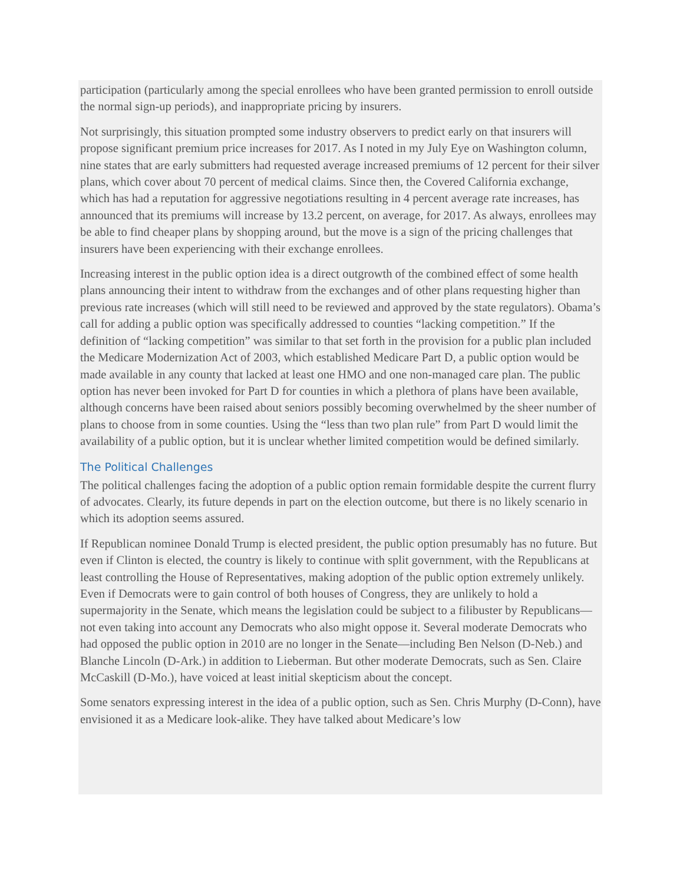participation (particularly among the special enrollees who have been granted permission to enroll outside the normal sign-up periods), and inappropriate pricing by insurers.
Not surprisingly, this situation prompted some industry observers to predict early on that insurers will propose significant premium price increases for 2017. As I noted in my July Eye on Washington column, nine states that are early submitters had requested average increased premiums of 12 percent for their silver plans, which cover about 70 percent of medical claims. Since then, the Covered California exchange, which has had a reputation for aggressive negotiations resulting in 4 percent average rate increases, has announced that its premiums will increase by 13.2 percent, on average, for 2017. As always, enrollees may be able to find cheaper plans by shopping around, but the move is a sign of the pricing challenges that insurers have been experiencing with their exchange enrollees.
Increasing interest in the public option idea is a direct outgrowth of the combined effect of some health plans announcing their intent to withdraw from the exchanges and of other plans requesting higher than previous rate increases (which will still need to be reviewed and approved by the state regulators). Obama’s call for adding a public option was specifically addressed to counties “lacking competition.” If the definition of “lacking competition” was similar to that set forth in the provision for a public plan included the Medicare Modernization Act of 2003, which established Medicare Part D, a public option would be made available in any county that lacked at least one HMO and one non-managed care plan. The public option has never been invoked for Part D for counties in which a plethora of plans have been available, although concerns have been raised about seniors possibly becoming overwhelmed by the sheer number of plans to choose from in some counties. Using the “less than two plan rule” from Part D would limit the availability of a public option, but it is unclear whether limited competition would be defined similarly.
The Political Challenges
The political challenges facing the adoption of a public option remain formidable despite the current flurry of advocates. Clearly, its future depends in part on the election outcome, but there is no likely scenario in which its adoption seems assured.
If Republican nominee Donald Trump is elected president, the public option presumably has no future. But even if Clinton is elected, the country is likely to continue with split government, with the Republicans at least controlling the House of Representatives, making adoption of the public option extremely unlikely. Even if Democrats were to gain control of both houses of Congress, they are unlikely to hold a supermajority in the Senate, which means the legislation could be subject to a filibuster by Republicans—not even taking into account any Democrats who also might oppose it. Several moderate Democrats who had opposed the public option in 2010 are no longer in the Senate—including Ben Nelson (D-Neb.) and Blanche Lincoln (D-Ark.) in addition to Lieberman. But other moderate Democrats, such as Sen. Claire McCaskill (D-Mo.), have voiced at least initial skepticism about the concept.
Some senators expressing interest in the idea of a public option, such as Sen. Chris Murphy (D-Conn), have envisioned it as a Medicare look-alike. They have talked about Medicare’s low